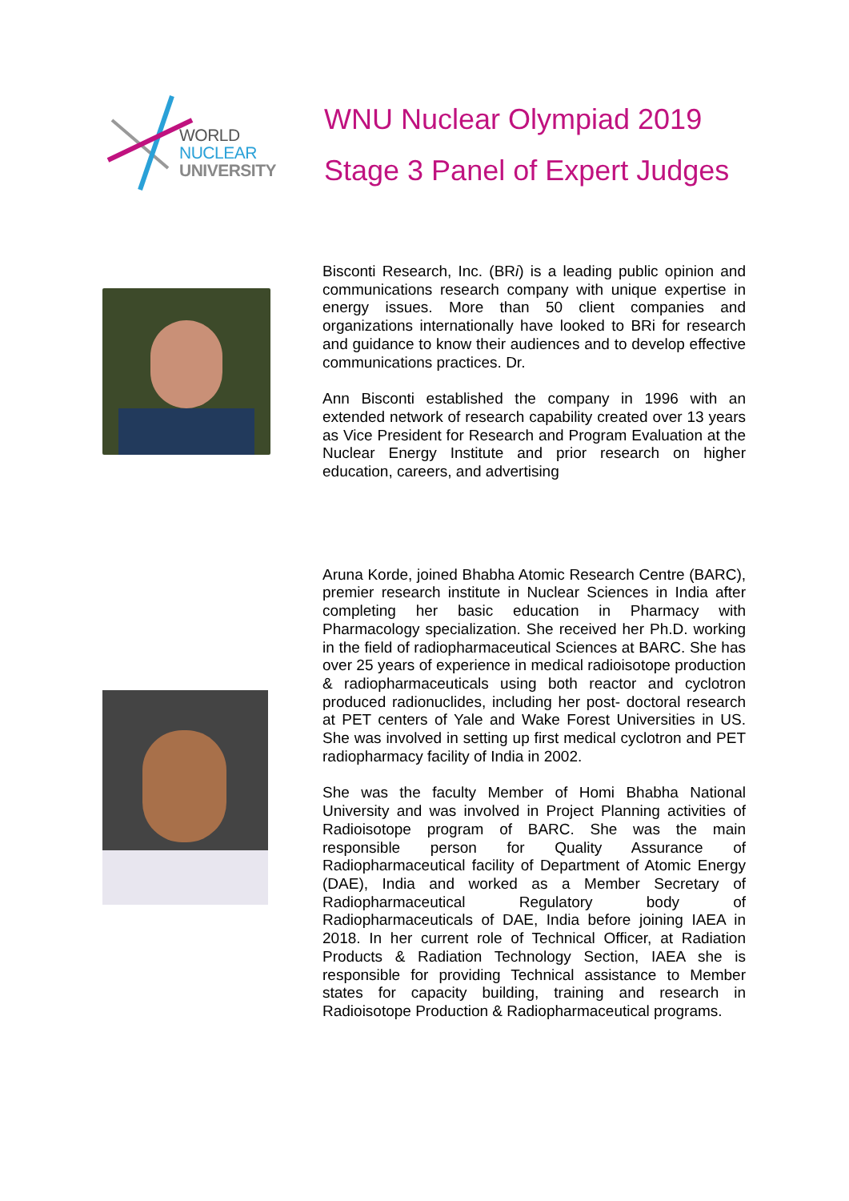WORLD
NUCLEAR
UNIVERSITY
WNU Nuclear Olympiad 2019
Stage 3 Panel of Expert Judges
Bisconti Research, Inc. (BRi) is a leading public opinion and communications research company with unique expertise in energy issues. More than 50 client companies and organizations internationally have looked to BRi for research and guidance to know their audiences and to develop effective communications practices. Dr.
Ann Bisconti established the company in 1996 with an extended network of research capability created over 13 years as Vice President for Research and Program Evaluation at the Nuclear Energy Institute and prior research on higher education, careers, and advertising
Aruna Korde, joined Bhabha Atomic Research Centre (BARC), premier research institute in Nuclear Sciences in India after completing her basic education in Pharmacy with Pharmacology specialization. She received her Ph.D. working in the field of radiopharmaceutical Sciences at BARC. She has over 25 years of experience in medical radioisotope production & radiopharmaceuticals using both reactor and cyclotron produced radionuclides, including her post- doctoral research at PET centers of Yale and Wake Forest Universities in US. She was involved in setting up first medical cyclotron and PET radiopharmacy facility of India in 2002.
She was the faculty Member of Homi Bhabha National University and was involved in Project Planning activities of Radioisotope program of BARC. She was the main responsible person for Quality Assurance of Radiopharmaceutical facility of Department of Atomic Energy (DAE), India and worked as a Member Secretary of Radiopharmaceutical Regulatory body of Radiopharmaceuticals of DAE, India before joining IAEA in 2018. In her current role of Technical Officer, at Radiation Products & Radiation Technology Section, IAEA she is responsible for providing Technical assistance to Member states for capacity building, training and research in Radioisotope Production & Radiopharmaceutical programs.